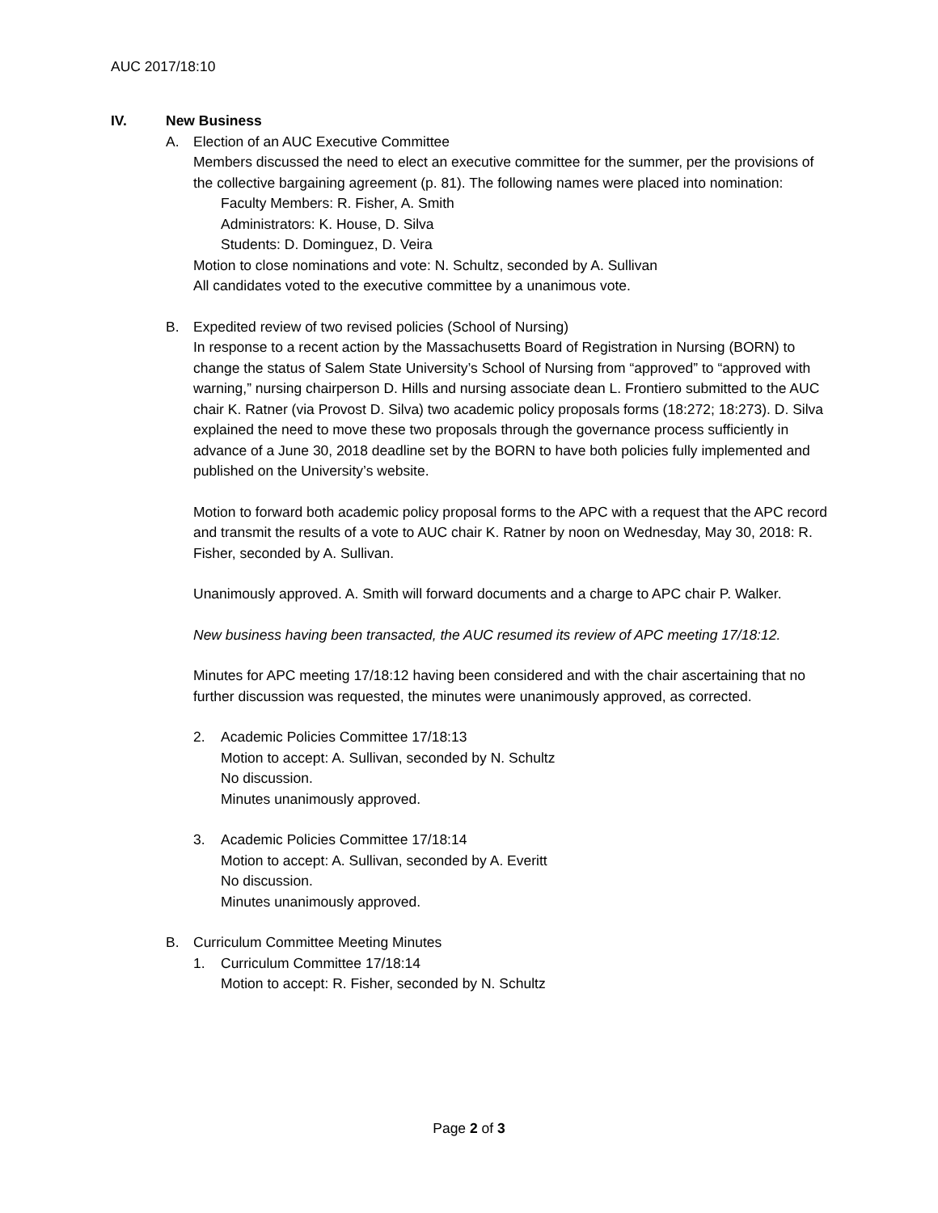AUC 2017/18:10
IV. New Business
A. Election of an AUC Executive Committee
Members discussed the need to elect an executive committee for the summer, per the provisions of the collective bargaining agreement (p. 81). The following names were placed into nomination:
Faculty Members: R. Fisher, A. Smith
Administrators: K. House, D. Silva
Students: D. Dominguez, D. Veira
Motion to close nominations and vote: N. Schultz, seconded by A. Sullivan
All candidates voted to the executive committee by a unanimous vote.
B. Expedited review of two revised policies (School of Nursing)
In response to a recent action by the Massachusetts Board of Registration in Nursing (BORN) to change the status of Salem State University’s School of Nursing from “approved” to “approved with warning,” nursing chairperson D. Hills and nursing associate dean L. Frontiero submitted to the AUC chair K. Ratner (via Provost D. Silva) two academic policy proposals forms (18:272; 18:273). D. Silva explained the need to move these two proposals through the governance process sufficiently in advance of a June 30, 2018 deadline set by the BORN to have both policies fully implemented and published on the University’s website.
Motion to forward both academic policy proposal forms to the APC with a request that the APC record and transmit the results of a vote to AUC chair K. Ratner by noon on Wednesday, May 30, 2018: R. Fisher, seconded by A. Sullivan.
Unanimously approved. A. Smith will forward documents and a charge to APC chair P. Walker.
New business having been transacted, the AUC resumed its review of APC meeting 17/18:12.
Minutes for APC meeting 17/18:12 having been considered and with the chair ascertaining that no further discussion was requested, the minutes were unanimously approved, as corrected.
2. Academic Policies Committee 17/18:13
Motion to accept: A. Sullivan, seconded by N. Schultz
No discussion.
Minutes unanimously approved.
3. Academic Policies Committee 17/18:14
Motion to accept: A. Sullivan, seconded by A. Everitt
No discussion.
Minutes unanimously approved.
B. Curriculum Committee Meeting Minutes
1. Curriculum Committee 17/18:14
Motion to accept: R. Fisher, seconded by N. Schultz
Page 2 of 3